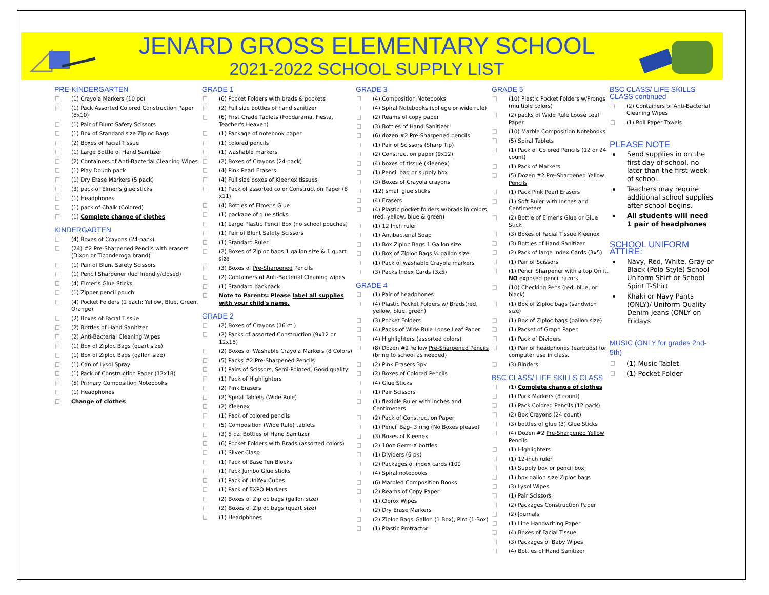JENARD GROSS ELEMENTARY SCHOOL
2021-2022 SCHOOL SUPPLY LIST
PRE-KINDERGARTEN
(1) Crayola Markers (10 pc)
(1) Pack Assorted Colored Construction Paper (8x10)
(1) Pair of Blunt Safety Scissors
(1) Box of Standard size Ziploc Bags
(2) Boxes of Facial Tissue
(1) Large Bottle of Hand Sanitizer
(2) Containers of Anti-Bacterial Cleaning Wipes
(1) Play Dough pack
(1) Dry Erase Markers (5 pack)
(3) pack of Elmer's glue sticks
(1) Headphones
(1) pack of Chalk (Colored)
(1) Complete change of clothes
KINDERGARTEN
(4) Boxes of Crayons (24 pack)
(24) #2 Pre-Sharpened Pencils with erasers (Dixon or Ticonderoga brand)
(1) Pair of Blunt Safety Scissors
(1) Pencil Sharpener (kid friendly/closed)
(4) Elmer's Glue Sticks
(1) Zipper pencil pouch
(4) Pocket Folders (1 each: Yellow, Blue, Green, Orange)
(2) Boxes of Facial Tissue
(2) Bottles of Hand Sanitizer
(2) Anti-Bacterial Cleaning Wipes
(1) Box of Ziploc Bags (quart size)
(1) Box of Ziploc Bags (gallon size)
(1) Can of Lysol Spray
(1) Pack of Construction Paper (12x18)
(5) Primary Composition Notebooks
(1) Headphones
Change of clothes
GRADE 1
(6) Pocket Folders with brads & pockets
(2) Full size bottles of hand sanitizer
(6) First Grade Tablets (Foodarama, Fiesta, Teacher's Heaven)
(1) Package of notebook paper
(1) colored pencils
(1) washable markers
(2) Boxes of Crayons (24 pack)
(4) Pink Pearl Erasers
(4) Full size boxes of Kleenex tissues
(1) Pack of assorted color Construction Paper (8 x11)
(4) Bottles of Elmer's Glue
(1) package of glue sticks
(1) Large Plastic Pencil Box (no school pouches)
(1) Pair of Blunt Safety Scissors
(1) Standard Ruler
(2) Boxes of Ziploc bags 1 gallon size & 1 quart size
(3) Boxes of Pre-Sharpened Pencils
(2) Containers of Anti-Bacterial Cleaning wipes
(1) Standard backpack
Note to Parents: Please label all supplies with your child's name.
GRADE 2
(2) Boxes of Crayons (16 ct.)
(2) Packs of assorted Construction (9x12 or 12x18)
(2) Boxes of Washable Crayola Markers (8 Colors)
(5) Packs #2 Pre-Sharpened Pencils
(1) Pairs of Scissors, Semi-Pointed, Good quality
(1) Pack of Highlighters
(2) Pink Erasers
(2) Spiral Tablets (Wide Rule)
(2) Kleenex
(1) Pack of colored pencils
(5) Composition (Wide Rule) tablets
(3) 8 oz. Bottles of Hand Sanitizer
(6) Pocket Folders with Brads (assorted colors)
(1) Silver Clasp
(1) Pack of Base Ten Blocks
(1) Pack Jumbo Glue sticks
(1) Pack of Unifex Cubes
(1) Pack of EXPO Markers
(2) Boxes of Ziploc bags (gallon size)
(2) Boxes of Ziploc bags (quart size)
(1) Headphones
GRADE 3
(4) Composition Notebooks
(4) Spiral Notebooks (college or wide rule)
(2) Reams of copy paper
(3) Bottles of Hand Sanitizer
(6) dozen #2 Pre-Sharpened pencils
(1) Pair of Scissors (Sharp Tip)
(2) Construction paper (9x12)
(4) boxes of tissue (Kleenex)
(1) Pencil bag or supply box
(3) Boxes of Crayola crayons
(12) small glue sticks
(4) Erasers
(4) Plastic pocket folders w/brads in colors (red, yellow, blue & green)
(1) 12 Inch ruler
(1) Antibacterial Soap
(1) Box Ziploc Bags 1 Gallon size
(1) Box of Ziploc Bags ¼ gallon size
(1) Pack of washable Crayola markers
(3) Packs Index Cards (3x5)
GRADE 4
(1) Pair of headphones
(4) Plastic Pocket Folders w/ Brads(red, yellow, blue, green)
(3) Pocket Folders
(4) Packs of Wide Rule Loose Leaf Paper
(4) Highlighters (assorted colors)
(8) Dozen #2 Yellow Pre-Sharpened Pencils (bring to school as needed)
(2) Pink Erasers 3pk
(2) Boxes of Colored Pencils
(4) Glue Sticks
(1) Pair Scissors
(1) flexible Ruler with Inches and Centimeters
(2) Pack of Construction Paper
(1) Pencil Bag- 3 ring (No Boxes please)
(3) Boxes of Kleenex
(2) 10oz Germ-X bottles
(1) Dividers (6 pk)
(2) Packages of index cards (100
(4) Spiral notebooks
(6) Marbled Composition Books
(2) Reams of Copy Paper
(1) Clorox Wipes
(2) Dry Erase Markers
(2) Ziploc Bags-Gallon (1 Box), Pint (1-Box)
(1) Plastic Protractor
GRADE 5
(10) Plastic Pocket Folders w/Prongs (multiple colors)
(2) packs of Wide Rule Loose Leaf Paper
(10) Marble Composition Notebooks
(5) Spiral Tablets
(1) Pack of Colored Pencils (12 or 24 count)
(1) Pack of Markers
(5) Dozen #2 Pre-Sharpened Yellow Pencils
(1) Pack Pink Pearl Erasers
(1) Soft Ruler with Inches and Centimeters
(2) Bottle of Elmer's Glue or Glue Stick
(3) Boxes of Facial Tissue Kleenex
(3) Bottles of Hand Sanitizer
(2) Pack of large Index Cards (3x5)
(1) Pair of Scissors
(1) Pencil Sharpener with a top On it. NO exposed pencil razors.
(10) Checking Pens (red, blue, or black)
(1) Box of Ziploc bags (sandwich size)
(1) Box of Ziploc bags (gallon size)
(1) Packet of Graph Paper
(1) Pack of Dividers
(1) Pair of headphones (earbuds) for computer use in class.
(3) Binders
BSC CLASS/ LIFE SKILLS CLASS
(1) Complete change of clothes
(1) Pack Markers (8 count)
(1) Pack Colored Pencils (12 pack)
(2) Box Crayons (24 count)
(3) bottles of glue (3) Glue Sticks
(4) Dozen #2 Pre-Sharpened Yellow Pencils
(1) Highlighters
(1) 12-inch ruler
(1) Supply box or pencil box
(1) box gallon size Ziploc bags
(3) Lysol Wipes
(1) Pair Scissors
(2) Packages Construction Paper
(2) Journals
(1) Line Handwriting Paper
(4) Boxes of Facial Tissue
(3) Packages of Baby Wipes
(4) Bottles of Hand Sanitizer
BSC CLASS/ LIFE SKILLS CLASS continued
(2) Containers of Anti-Bacterial Cleaning Wipes
(1) Roll Paper Towels
PLEASE NOTE
Send supplies in on the first day of school, no later than the first week of school.
Teachers may require additional school supplies after school begins.
All students will need 1 pair of headphones
SCHOOL UNIFORM ATTIRE:
Navy, Red, White, Gray or Black (Polo Style) School Uniform Shirt or School Spirit T-Shirt
Khaki or Navy Pants (ONLY)/ Uniform Quality Denim Jeans (ONLY on Fridays
MUSIC (ONLY for grades 2nd-5th)
(1) Music Tablet
(1) Pocket Folder